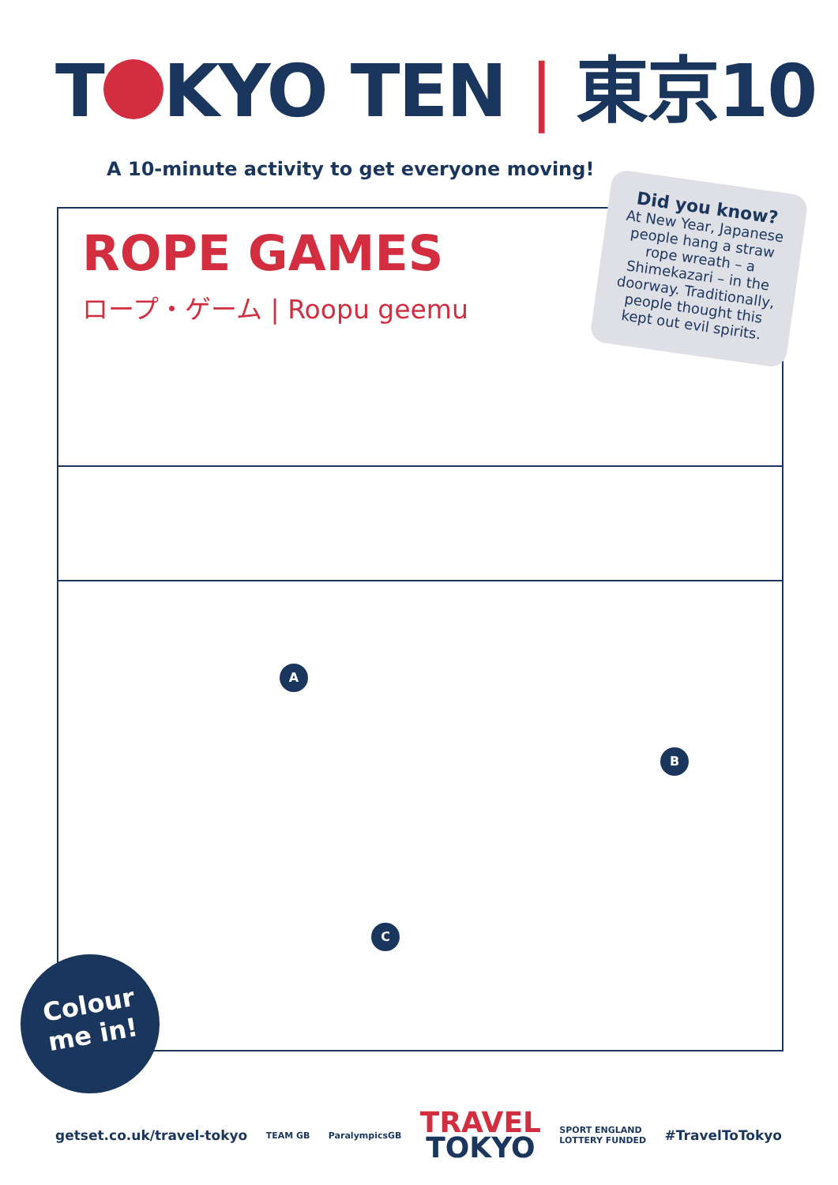T O KYO TEN | 東京10
A 10-minute activity to get everyone moving!
ROPE GAMES
ロープ・ゲーム | Roopu geemu
A
B
C
Did you know?
At New Year, Japanese people hang a straw rope wreath – a Shimekazari – in the doorway. Traditionally, people thought this kept out evil spirits.
Colour
me in!
getset.co.uk/travel-tokyo
TEAM GB ParalympicsGB
TRAVEL
TOKYO
SPORT ENGLAND
LOTTERY FUNDED
#TravelToTokyo